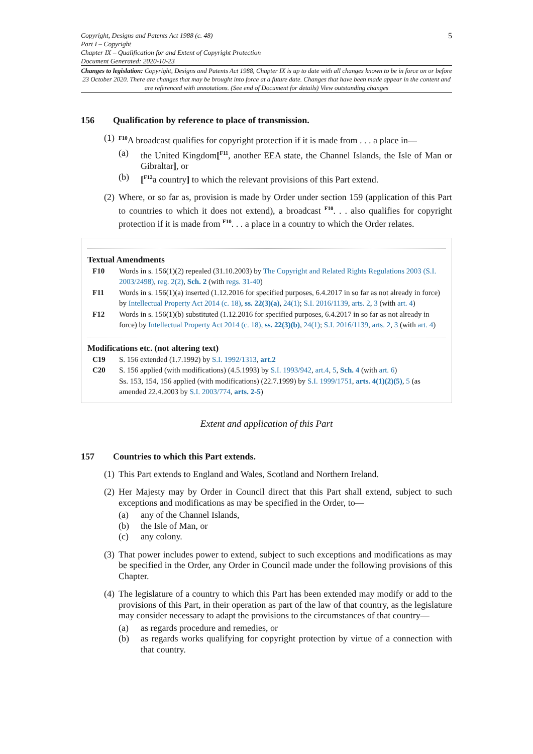Copyright, Designs and Patents Act 1988 (c. 48)
Part I – Copyright
Chapter IX – Qualification for and Extent of Copyright Protection
Document Generated: 2020-10-23
5
Changes to legislation: Copyright, Designs and Patents Act 1988, Chapter IX is up to date with all changes known to be in force on or before 23 October 2020. There are changes that may be brought into force at a future date. Changes that have been made appear in the content and are referenced with annotations. (See end of Document for details) View outstanding changes
156 Qualification by reference to place of transmission.
(1)
<sup>F10</sup>A broadcast qualifies for copyright protection if it is made from . . . a place in—
(a) the United Kingdom[<sup>F11</sup>, another EEA state, the Channel Islands, the Isle of Man or Gibraltar], or
(b) [<sup>F12</sup>a country] to which the relevant provisions of this Part extend.
(2)
Where, or so far as, provision is made by Order under section 159 (application of this Part to countries to which it does not extend), a broadcast <sup>F10</sup>. . . also qualifies for copyright protection if it is made from <sup>F10</sup>. . . a place in a country to which the Order relates.
Textual Amendments
F10 Words in s. 156(1)(2) repealed (31.10.2003) by The Copyright and Related Rights Regulations 2003 (S.I. 2003/2498), reg. 2(2), Sch. 2 (with regs. 31-40)
F11 Words in s. 156(1)(a) inserted (1.12.2016 for specified purposes, 6.4.2017 in so far as not already in force) by Intellectual Property Act 2014 (c. 18), ss. 22(3)(a), 24(1); S.I. 2016/1139, arts. 2, 3 (with art. 4)
F12 Words in s. 156(1)(b) substituted (1.12.2016 for specified purposes, 6.4.2017 in so far as not already in force) by Intellectual Property Act 2014 (c. 18), ss. 22(3)(b), 24(1); S.I. 2016/1139, arts. 2, 3 (with art. 4)
Modifications etc. (not altering text)
C19 S. 156 extended (1.7.1992) by S.I. 1992/1313, art.2
C20 S. 156 applied (with modifications) (4.5.1993) by S.I. 1993/942, art.4, 5, Sch. 4 (with art. 6)
Ss. 153, 154, 156 applied (with modifications) (22.7.1999) by S.I. 1999/1751, arts. 4(1)(2)(5), 5 (as amended 22.4.2003 by S.I. 2003/774, arts. 2-5)
Extent and application of this Part
157 Countries to which this Part extends.
(1)
This Part extends to England and Wales, Scotland and Northern Ireland.
(2)
Her Majesty may by Order in Council direct that this Part shall extend, subject to such exceptions and modifications as may be specified in the Order, to—
(a) any of the Channel Islands,
(b) the Isle of Man, or
(c) any colony.
(3)
That power includes power to extend, subject to such exceptions and modifications as may be specified in the Order, any Order in Council made under the following provisions of this Chapter.
(4)
The legislature of a country to which this Part has been extended may modify or add to the provisions of this Part, in their operation as part of the law of that country, as the legislature may consider necessary to adapt the provisions to the circumstances of that country—
(a) as regards procedure and remedies, or
(b) as regards works qualifying for copyright protection by virtue of a connection with that country.